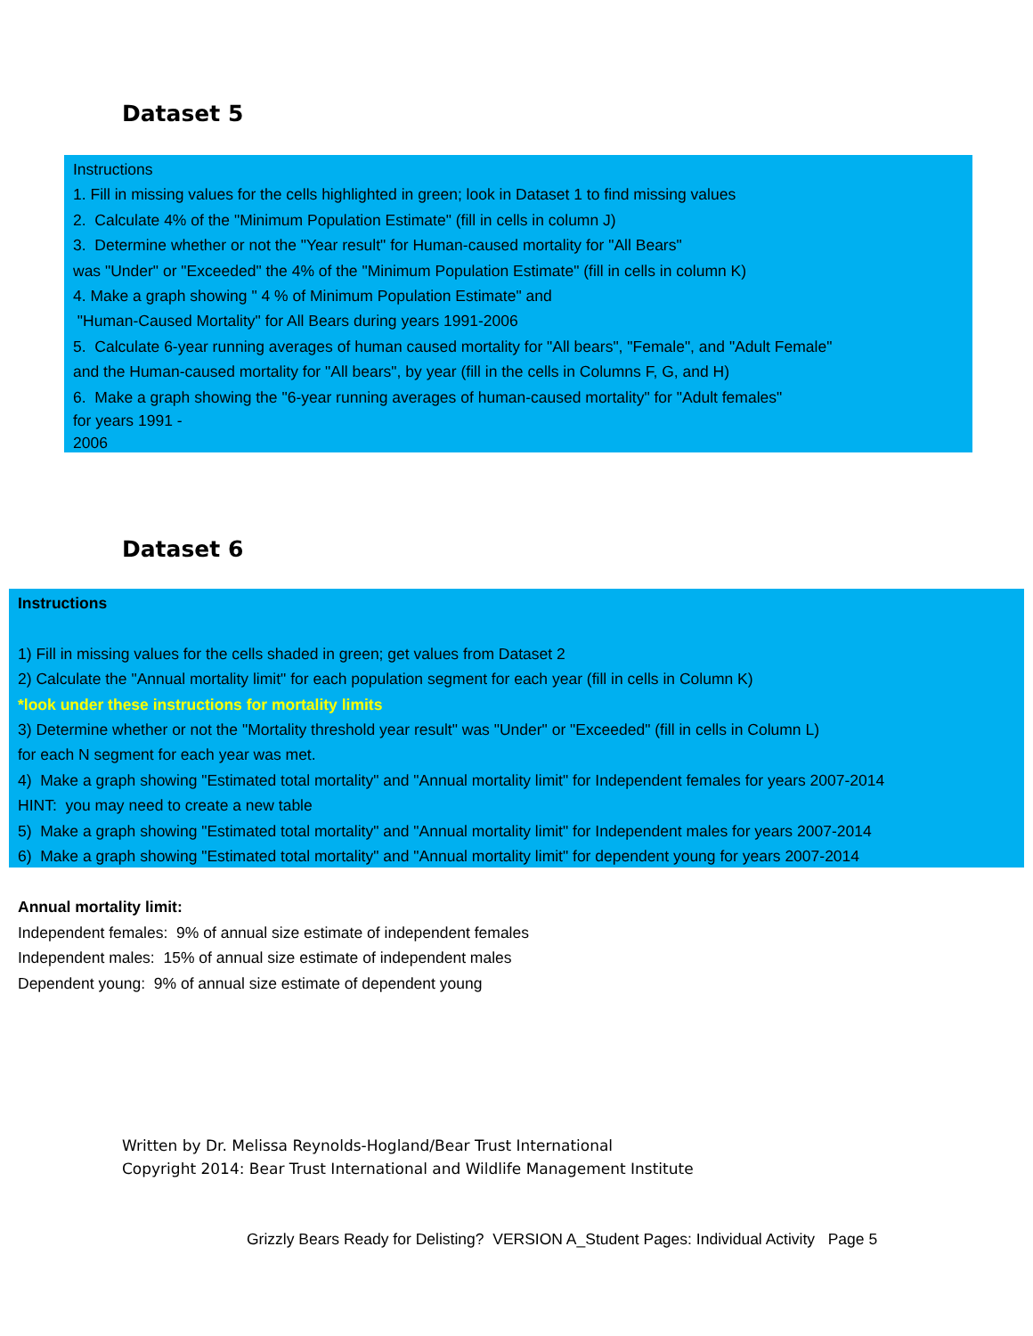Dataset 5
Instructions
1. Fill in missing values for the cells highlighted in green; look in Dataset 1 to find missing values
2. Calculate 4% of the "Minimum Population Estimate" (fill in cells in column J)
3. Determine whether or not the "Year result" for Human-caused mortality for "All Bears"
was "Under" or "Exceeded" the 4% of the "Minimum Population Estimate" (fill in cells in column K)
4. Make a graph showing " 4 % of Minimum Population Estimate" and
"Human-Caused Mortality" for All Bears during years 1991-2006
5. Calculate 6-year running averages of human caused mortality for "All bears", "Female", and "Adult Female"
and the Human-caused mortality for "All bears", by year (fill in the cells in Columns F, G, and H)
6. Make a graph showing the "6-year running averages of human-caused mortality" for "Adult females"
for years 1991 -
2006
Dataset 6
Instructions
1) Fill in missing values for the cells shaded in green; get values from Dataset 2
2) Calculate the "Annual mortality limit" for each population segment for each year (fill in cells in Column K)
*look under these instructions for mortality limits
3) Determine whether or not the "Mortality threshold year result" was "Under" or "Exceeded" (fill in cells in Column L)
for each N segment for each year was met.
4) Make a graph showing "Estimated total mortality" and "Annual mortality limit" for Independent females for years 2007-2014
HINT: you may need to create a new table
5) Make a graph showing "Estimated total mortality" and "Annual mortality limit" for Independent males for years 2007-2014
6) Make a graph showing "Estimated total mortality" and "Annual mortality limit" for dependent young for years 2007-2014
Annual mortality limit:
Independent females: 9% of annual size estimate of independent females
Independent males: 15% of annual size estimate of independent males
Dependent young: 9% of annual size estimate of dependent young
Written by Dr. Melissa Reynolds-Hogland/Bear Trust International
Copyright 2014: Bear Trust International and Wildlife Management Institute
Grizzly Bears Ready for Delisting? VERSION A_Student Pages: Individual Activity Page 5